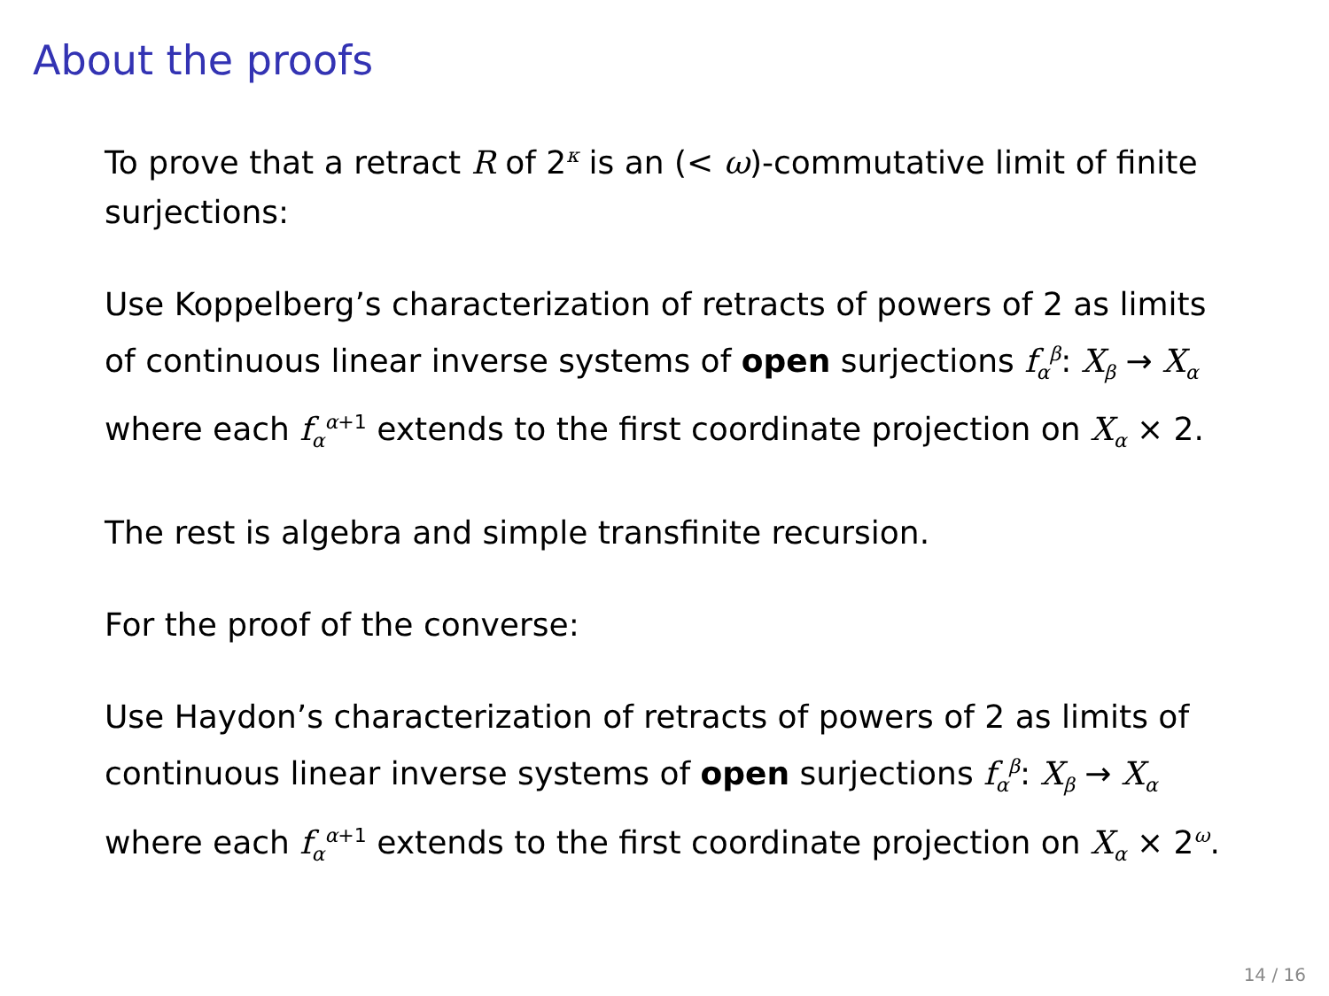About the proofs
To prove that a retract R of 2<sup>κ</sup> is an (< ω)-commutative limit of finite surjections:
Use Koppelberg’s characterization of retracts of powers of 2 as limits of continuous linear inverse systems of open surjections f<sub>α</sub><sup>β</sup>: X<sub>β</sub> → X<sub>α</sub> where each f<sub>α</sub><sup>α+1</sup> extends to the first coordinate projection on X<sub>α</sub> × 2.
The rest is algebra and simple transfinite recursion.
For the proof of the converse:
Use Haydon’s characterization of retracts of powers of 2 as limits of continuous linear inverse systems of open surjections f<sub>α</sub><sup>β</sup>: X<sub>β</sub> → X<sub>α</sub> where each f<sub>α</sub><sup>α+1</sup> extends to the first coordinate projection on X<sub>α</sub> × 2<sup>ω</sup>.
14 / 16